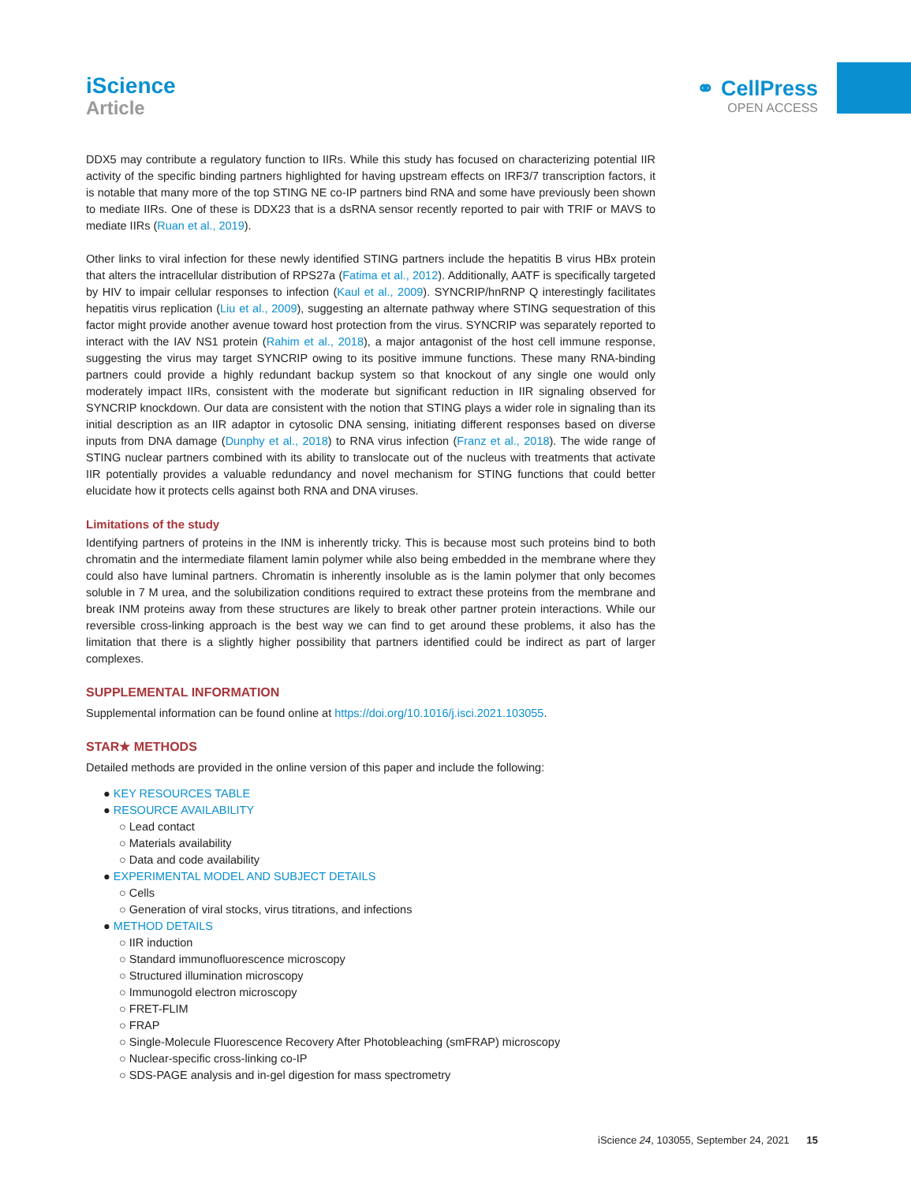iScience
Article
⚭ CellPress
OPEN ACCESS
DDX5 may contribute a regulatory function to IIRs. While this study has focused on characterizing potential IIR activity of the specific binding partners highlighted for having upstream effects on IRF3/7 transcription factors, it is notable that many more of the top STING NE co-IP partners bind RNA and some have previously been shown to mediate IIRs. One of these is DDX23 that is a dsRNA sensor recently reported to pair with TRIF or MAVS to mediate IIRs (Ruan et al., 2019).
Other links to viral infection for these newly identified STING partners include the hepatitis B virus HBx protein that alters the intracellular distribution of RPS27a (Fatima et al., 2012). Additionally, AATF is specifically targeted by HIV to impair cellular responses to infection (Kaul et al., 2009). SYNCRIP/hnRNP Q interestingly facilitates hepatitis virus replication (Liu et al., 2009), suggesting an alternate pathway where STING sequestration of this factor might provide another avenue toward host protection from the virus. SYNCRIP was separately reported to interact with the IAV NS1 protein (Rahim et al., 2018), a major antagonist of the host cell immune response, suggesting the virus may target SYNCRIP owing to its positive immune functions. These many RNA-binding partners could provide a highly redundant backup system so that knockout of any single one would only moderately impact IIRs, consistent with the moderate but significant reduction in IIR signaling observed for SYNCRIP knockdown. Our data are consistent with the notion that STING plays a wider role in signaling than its initial description as an IIR adaptor in cytosolic DNA sensing, initiating different responses based on diverse inputs from DNA damage (Dunphy et al., 2018) to RNA virus infection (Franz et al., 2018). The wide range of STING nuclear partners combined with its ability to translocate out of the nucleus with treatments that activate IIR potentially provides a valuable redundancy and novel mechanism for STING functions that could better elucidate how it protects cells against both RNA and DNA viruses.
Limitations of the study
Identifying partners of proteins in the INM is inherently tricky. This is because most such proteins bind to both chromatin and the intermediate filament lamin polymer while also being embedded in the membrane where they could also have luminal partners. Chromatin is inherently insoluble as is the lamin polymer that only becomes soluble in 7 M urea, and the solubilization conditions required to extract these proteins from the membrane and break INM proteins away from these structures are likely to break other partner protein interactions. While our reversible cross-linking approach is the best way we can find to get around these problems, it also has the limitation that there is a slightly higher possibility that partners identified could be indirect as part of larger complexes.
SUPPLEMENTAL INFORMATION
Supplemental information can be found online at https://doi.org/10.1016/j.isci.2021.103055.
STAR★ METHODS
Detailed methods are provided in the online version of this paper and include the following:
● KEY RESOURCES TABLE
● RESOURCE AVAILABILITY
○ Lead contact
○ Materials availability
○ Data and code availability
● EXPERIMENTAL MODEL AND SUBJECT DETAILS
○ Cells
○ Generation of viral stocks, virus titrations, and infections
● METHOD DETAILS
○ IIR induction
○ Standard immunofluorescence microscopy
○ Structured illumination microscopy
○ Immunogold electron microscopy
○ FRET-FLIM
○ FRAP
○ Single-Molecule Fluorescence Recovery After Photobleaching (smFRAP) microscopy
○ Nuclear-specific cross-linking co-IP
○ SDS-PAGE analysis and in-gel digestion for mass spectrometry
iScience 24, 103055, September 24, 2021 15